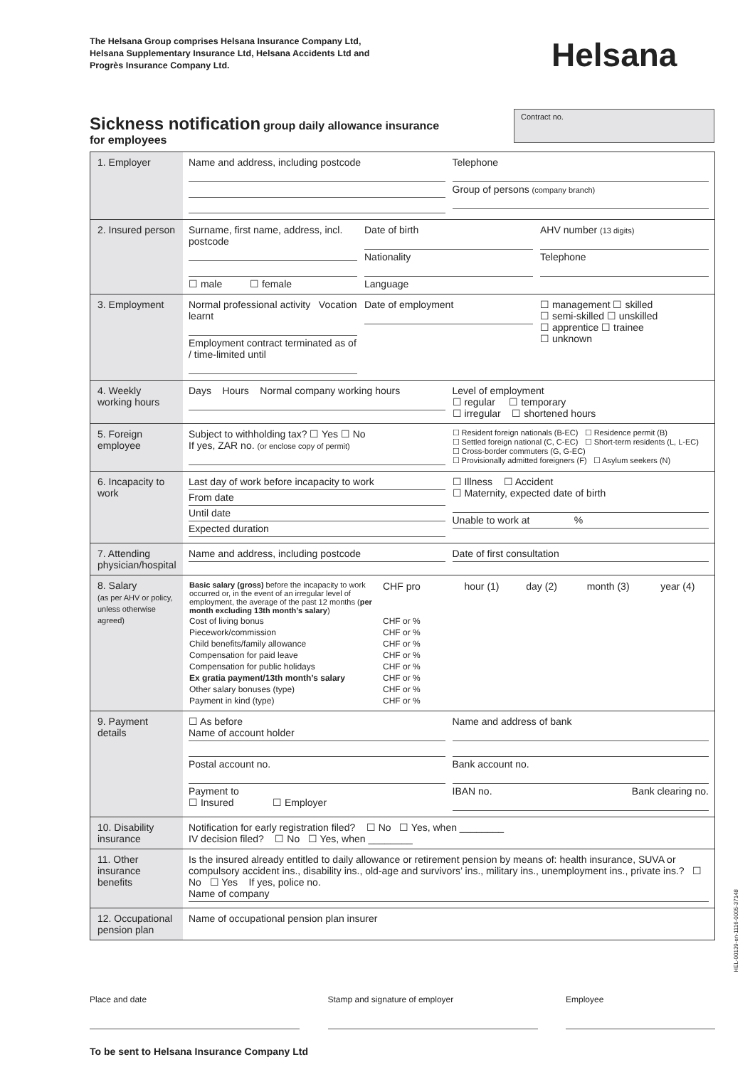The Helsana Group comprises Helsana Insurance Company Ltd,
Helsana Supplementary Insurance Ltd, Helsana Accidents Ltd and
Progrès Insurance Company Ltd.
Helsana
Sickness notification group daily allowance insurance
for employees
Contract no.
| 1. Employer | Name and address, including postcode Telephone Group of persons (company branch) |
| 2. Insured person | Surname, first name, address, incl. postcode ☐ male ☐ female Date of birth Nationality Language AHV number (13 digits) Telephone |
| 3. Employment | Normal professional activity Vocation learnt Employment contract terminated as of / time-limited until Date of employment ☐ management ☐ skilled ☐ semi-skilled ☐ unskilled ☐ apprentice ☐ trainee ☐ unknown |
| 4. Weekly working hours | Days Hours Normal company working hours Level of employment ☐ regular ☐ temporary ☐ irregular ☐ shortened hours |
| 5. Foreign employee | Subject to withholding tax? ☐ Yes ☐ No If yes, ZAR no. (or enclose copy of permit) ☐ Resident foreign nationals (B-EC) ☐ Residence permit (B) ☐ Settled foreign national (C, C-EC) ☐ Short-term residents (L, L-EC) ☐ Cross-border commuters (G, G-EC) ☐ Provisionally admitted foreigners (F) ☐ Asylum seekers (N) |
| 6. Incapacity to work | Last day of work before incapacity to work From date Until date Expected duration ☐ Illness ☐ Accident ☐ Maternity, expected date of birth Unable to work at % |
| 7. Attending physician/hospital | Name and address, including postcode Date of first consultation |
| 8. Salary (as per AHV or policy, unless otherwise agreed) | / Basic salary (gross) before the incapacity to work occurred or, in the event of an irregular level of employment, the average of the past 12 months ( per month excluding 13th month’s salary ) / CHF pro / hour (1) / day (2) / month (3) / year (4) / / Cost of living bonus / CHF or % / / / / / / Piecework/commission / CHF or % / / / / / / Child benefits/family allowance / CHF or % / / / / / / Compensation for paid leave / CHF or % / / / / / / Compensation for public holidays / CHF or % / / / / / / Ex gratia payment/13th month’s salary / CHF or % / / / / / / Other salary bonuses (type) / CHF or % / / / / / / Payment in kind (type) / CHF or % / / / / / |
| 9. Payment details | ☐ As before Name of account holder Postal account no. Payment to ☐ Insured ☐ Employer Name and address of bank Bank account no. IBAN no. Bank clearing no. |
| 10. Disability insurance | Notification for early registration filed? ☐ No ☐ Yes, when ________ IV decision filed? ☐ No ☐ Yes, when ________ |
| 11. Other insurance benefits | Is the insured already entitled to daily allowance or retirement pension by means of: health insurance, SUVA or compulsory accident ins., disability ins., old-age and survivors’ ins., military ins., unemployment ins., private ins.? ☐ No ☐ Yes If yes, police no. Name of company |
| 12. Occupational pension plan | Name of occupational pension plan insurer |
Place and date Stamp and signature of employer Employee
To be sent to Helsana Insurance Company Ltd
HEL-00139-en-1116-0005-37148